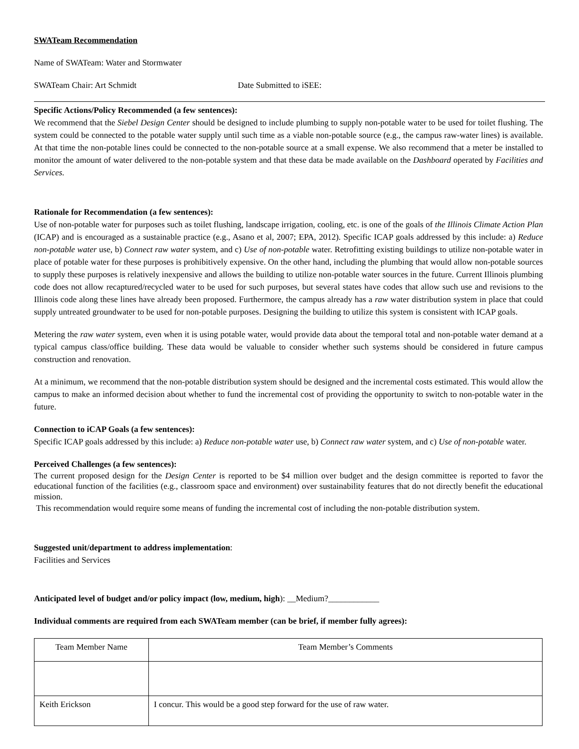SWATeam Recommendation
Name of SWATeam: Water and Stormwater
SWATeam Chair: Art Schmidt Date Submitted to iSEE:
Specific Actions/Policy Recommended (a few sentences):
We recommend that the Siebel Design Center should be designed to include plumbing to supply non-potable water to be used for toilet flushing. The system could be connected to the potable water supply until such time as a viable non-potable source (e.g., the campus raw-water lines) is available. At that time the non-potable lines could be connected to the non-potable source at a small expense. We also recommend that a meter be installed to monitor the amount of water delivered to the non-potable system and that these data be made available on the Dashboard operated by Facilities and Services.
Rationale for Recommendation (a few sentences):
Use of non-potable water for purposes such as toilet flushing, landscape irrigation, cooling, etc. is one of the goals of the Illinois Climate Action Plan (ICAP) and is encouraged as a sustainable practice (e.g., Asano et al, 2007; EPA, 2012). Specific ICAP goals addressed by this include: a) Reduce non-potable water use, b) Connect raw water system, and c) Use of non-potable water. Retrofitting existing buildings to utilize non-potable water in place of potable water for these purposes is prohibitively expensive. On the other hand, including the plumbing that would allow non-potable sources to supply these purposes is relatively inexpensive and allows the building to utilize non-potable water sources in the future. Current Illinois plumbing code does not allow recaptured/recycled water to be used for such purposes, but several states have codes that allow such use and revisions to the Illinois code along these lines have already been proposed. Furthermore, the campus already has a raw water distribution system in place that could supply untreated groundwater to be used for non-potable purposes. Designing the building to utilize this system is consistent with ICAP goals.
Metering the raw water system, even when it is using potable water, would provide data about the temporal total and non-potable water demand at a typical campus class/office building. These data would be valuable to consider whether such systems should be considered in future campus construction and renovation.
At a minimum, we recommend that the non-potable distribution system should be designed and the incremental costs estimated. This would allow the campus to make an informed decision about whether to fund the incremental cost of providing the opportunity to switch to non-potable water in the future.
Connection to iCAP Goals (a few sentences):
Specific ICAP goals addressed by this include: a) Reduce non-potable water use, b) Connect raw water system, and c) Use of non-potable water.
Perceived Challenges (a few sentences):
The current proposed design for the Design Center is reported to be $4 million over budget and the design committee is reported to favor the educational function of the facilities (e.g., classroom space and environment) over sustainability features that do not directly benefit the educational mission.
This recommendation would require some means of funding the incremental cost of including the non-potable distribution system.
Suggested unit/department to address implementation:
Facilities and Services
Anticipated level of budget and/or policy impact (low, medium, high): __Medium?____________
Individual comments are required from each SWATeam member (can be brief, if member fully agrees):
| Team Member Name | Team Member’s Comments |
| --- | --- |
| Keith Erickson | I concur. This would be a good step forward for the use of raw water. |